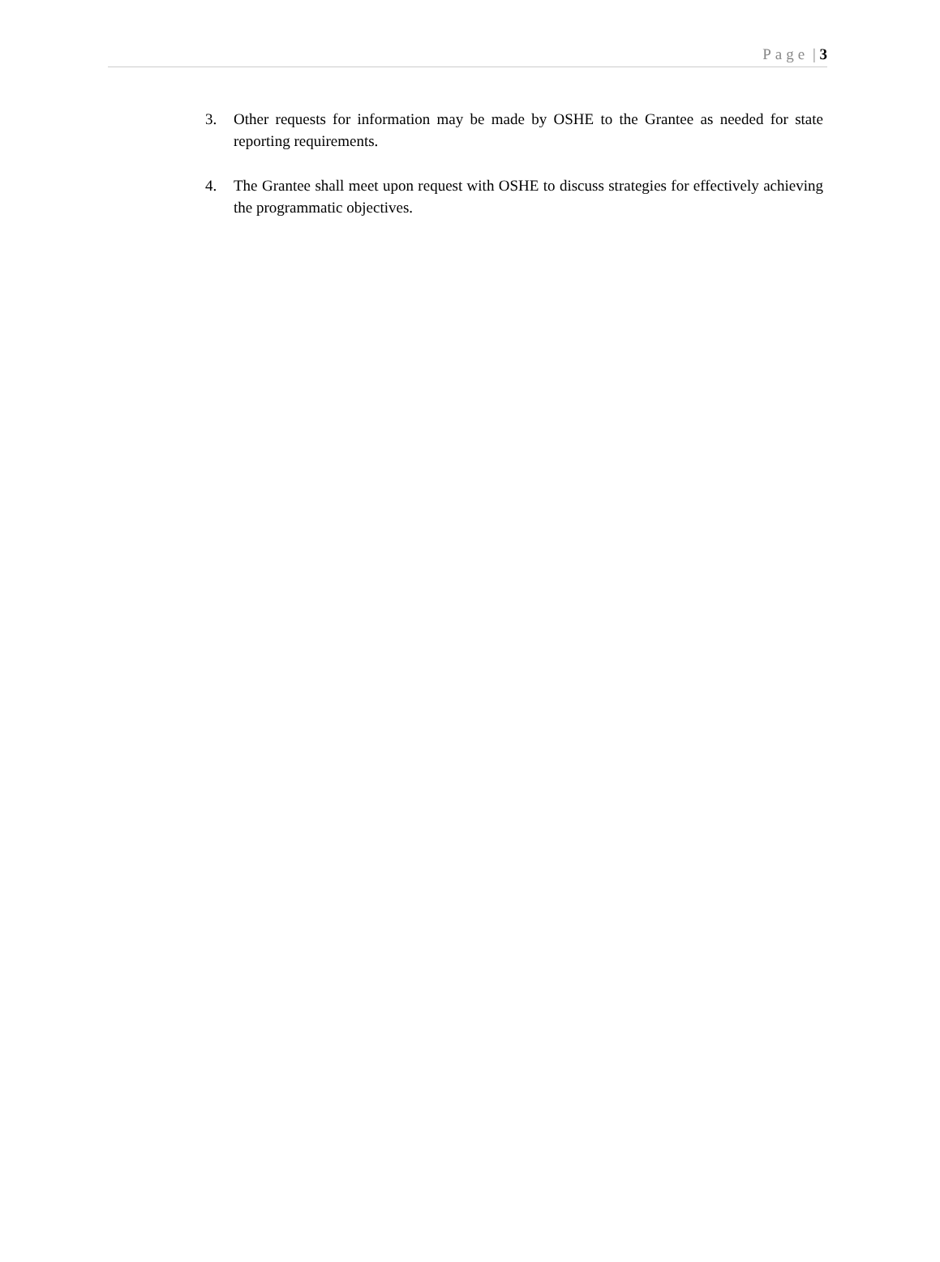Page | 3
3. Other requests for information may be made by OSHE to the Grantee as needed for state reporting requirements.
4. The Grantee shall meet upon request with OSHE to discuss strategies for effectively achieving the programmatic objectives.